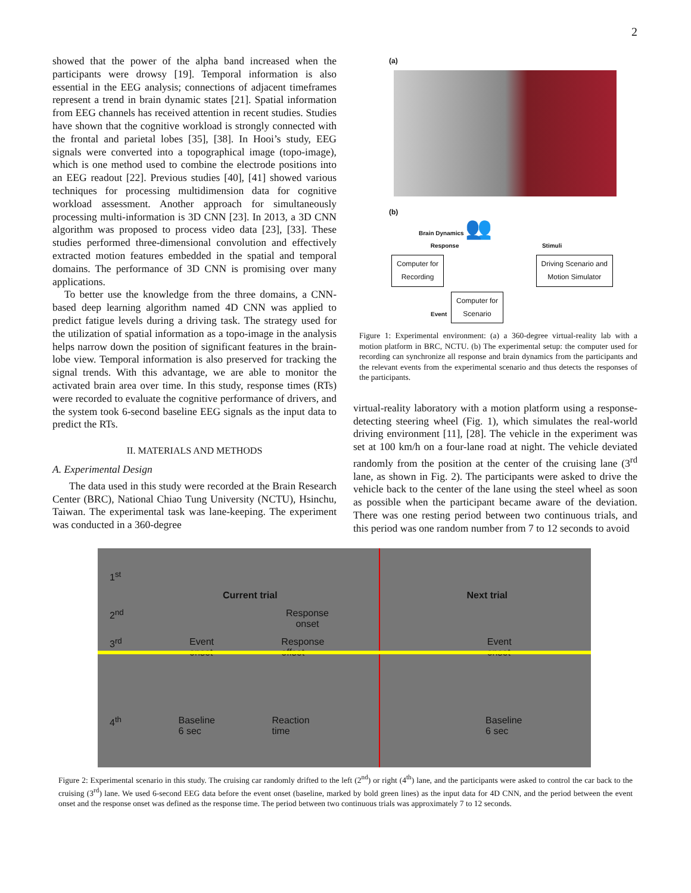2
showed that the power of the alpha band increased when the participants were drowsy [19]. Temporal information is also essential in the EEG analysis; connections of adjacent timeframes represent a trend in brain dynamic states [21]. Spatial information from EEG channels has received attention in recent studies. Studies have shown that the cognitive workload is strongly connected with the frontal and parietal lobes [35], [38]. In Hooi’s study, EEG signals were converted into a topographical image (topo-image), which is one method used to combine the electrode positions into an EEG readout [22]. Previous studies [40], [41] showed various techniques for processing multidimension data for cognitive workload assessment. Another approach for simultaneously processing multi-information is 3D CNN [23]. In 2013, a 3D CNN algorithm was proposed to process video data [23], [33]. These studies performed three-dimensional convolution and effectively extracted motion features embedded in the spatial and temporal domains. The performance of 3D CNN is promising over many applications.
To better use the knowledge from the three domains, a CNN-based deep learning algorithm named 4D CNN was applied to predict fatigue levels during a driving task. The strategy used for the utilization of spatial information as a topo-image in the analysis helps narrow down the position of significant features in the brain-lobe view. Temporal information is also preserved for tracking the signal trends. With this advantage, we are able to monitor the activated brain area over time. In this study, response times (RTs) were recorded to evaluate the cognitive performance of drivers, and the system took 6-second baseline EEG signals as the input data to predict the RTs.
II. MATERIALS AND METHODS
A. Experimental Design
The data used in this study were recorded at the Brain Research Center (BRC), National Chiao Tung University (NCTU), Hsinchu, Taiwan. The experimental task was lane-keeping. The experiment was conducted in a 360-degree
(a)
(b)
Brain Dynamics 👥
Response Stimuli
Computer for
Recording Driving Scenario and
Motion Simulator
Event Computer for
Scenario
Figure 1: Experimental environment: (a) a 360-degree virtual-reality lab with a motion platform in BRC, NCTU. (b) The experimental setup: the computer used for recording can synchronize all response and brain dynamics from the participants and the relevant events from the experimental scenario and thus detects the responses of the participants.
virtual-reality laboratory with a motion platform using a response-detecting steering wheel (Fig. 1), which simulates the real-world driving environment [11], [28]. The vehicle in the experiment was set at 100 km/h on a four-lane road at night. The vehicle deviated randomly from the position at the center of the cruising lane (3<sup>rd</sup> lane, as shown in Fig. 2). The participants were asked to drive the vehicle back to the center of the lane using the steel wheel as soon as possible when the participant became aware of the deviation. There was one resting period between two continuous trials, and this period was one random number from 7 to 12 seconds to avoid
1<sup>st</sup>
Current trial Next trial
2<sup>nd</sup> Response
onset
3<sup>rd</sup> Event
onset Response
offset Event
onset
4<sup>th</sup> Baseline
6 sec Reaction
time Baseline
6 sec
Figure 2: Experimental scenario in this study. The cruising car randomly drifted to the left (2<sup>nd</sup>) or right (4<sup>th</sup>) lane, and the participants were asked to control the car back to the cruising (3<sup>rd</sup>) lane. We used 6-second EEG data before the event onset (baseline, marked by bold green lines) as the input data for 4D CNN, and the period between the event onset and the response onset was defined as the response time. The period between two continuous trials was approximately 7 to 12 seconds.